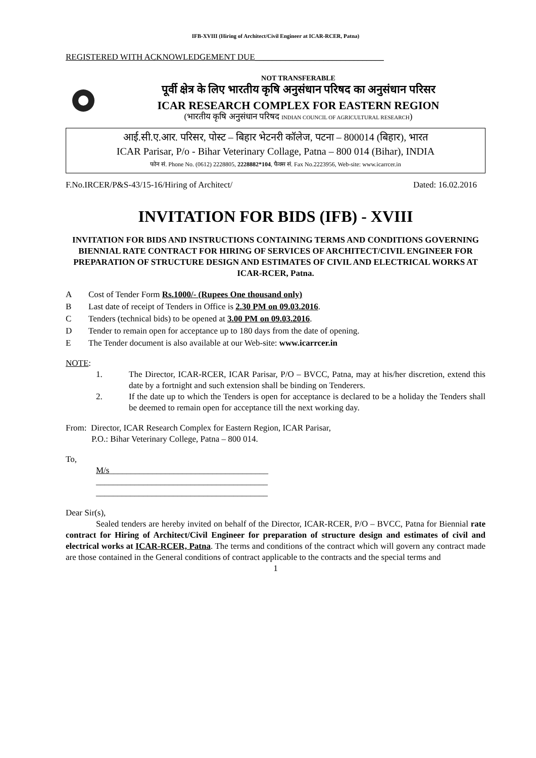IFB-XVIII (Hiring of Architect/Civil Engineer at ICAR-RCER, Patna)
REGISTERED WITH ACKNOWLEDGEMENT DUE______________________________
NOT TRANSFERABLE
पूर्वी क्षेत्र के लिए भारतीय कृषि अनुसंधान परिषद का अनुसंधान परिसर
ICAR RESEARCH COMPLEX FOR EASTERN REGION
(भारतीय कृषि अनुसंधान परिषद INDIAN COUNCIL OF AGRICULTURAL RESEARCH)
आई.सी.ए.आर. परिसर, पोस्ट – बिहार भेटनरी कॉलेज, पटना – 800014 (बिहार), भारत
ICAR Parisar, P/o - Bihar Veterinary Collage, Patna – 800 014 (Bihar), INDIA
फोन सं. Phone No. (0612) 2228805, 2228882*104, फैक्स सं. Fax No.2223956, Web-site: www.icarrcer.in
F.No.IRCER/P&S-43/15-16/Hiring of Architect/ Dated: 16.02.2016
INVITATION FOR BIDS (IFB) - XVIII
INVITATION FOR BIDS AND INSTRUCTIONS CONTAINING TERMS AND CONDITIONS GOVERNING BIENNIAL RATE CONTRACT FOR HIRING OF SERVICES OF ARCHITECT/CIVIL ENGINEER FOR PREPARATION OF STRUCTURE DESIGN AND ESTIMATES OF CIVIL AND ELECTRICAL WORKS AT ICAR-RCER, Patna.
A Cost of Tender Form Rs.1000/- (Rupees One thousand only)
B Last date of receipt of Tenders in Office is 2.30 PM on 09.03.2016.
C Tenders (technical bids) to be opened at 3.00 PM on 09.03.2016.
D Tender to remain open for acceptance up to 180 days from the date of opening.
E The Tender document is also available at our Web-site: www.icarrcer.in
NOTE:
1. The Director, ICAR-RCER, ICAR Parisar, P/O – BVCC, Patna, may at his/her discretion, extend this date by a fortnight and such extension shall be binding on Tenderers.
2. If the date up to which the Tenders is open for acceptance is declared to be a holiday the Tenders shall be deemed to remain open for acceptance till the next working day.
From: Director, ICAR Research Complex for Eastern Region, ICAR Parisar,
P.O.: Bihar Veterinary College, Patna – 800 014.
To,
M/s_____________________________________
________________________________________
________________________________________
Dear Sir(s),
Sealed tenders are hereby invited on behalf of the Director, ICAR-RCER, P/O – BVCC, Patna for Biennial rate contract for Hiring of Architect/Civil Engineer for preparation of structure design and estimates of civil and electrical works at ICAR-RCER, Patna. The terms and conditions of the contract which will govern any contract made are those contained in the General conditions of contract applicable to the contracts and the special terms and
1